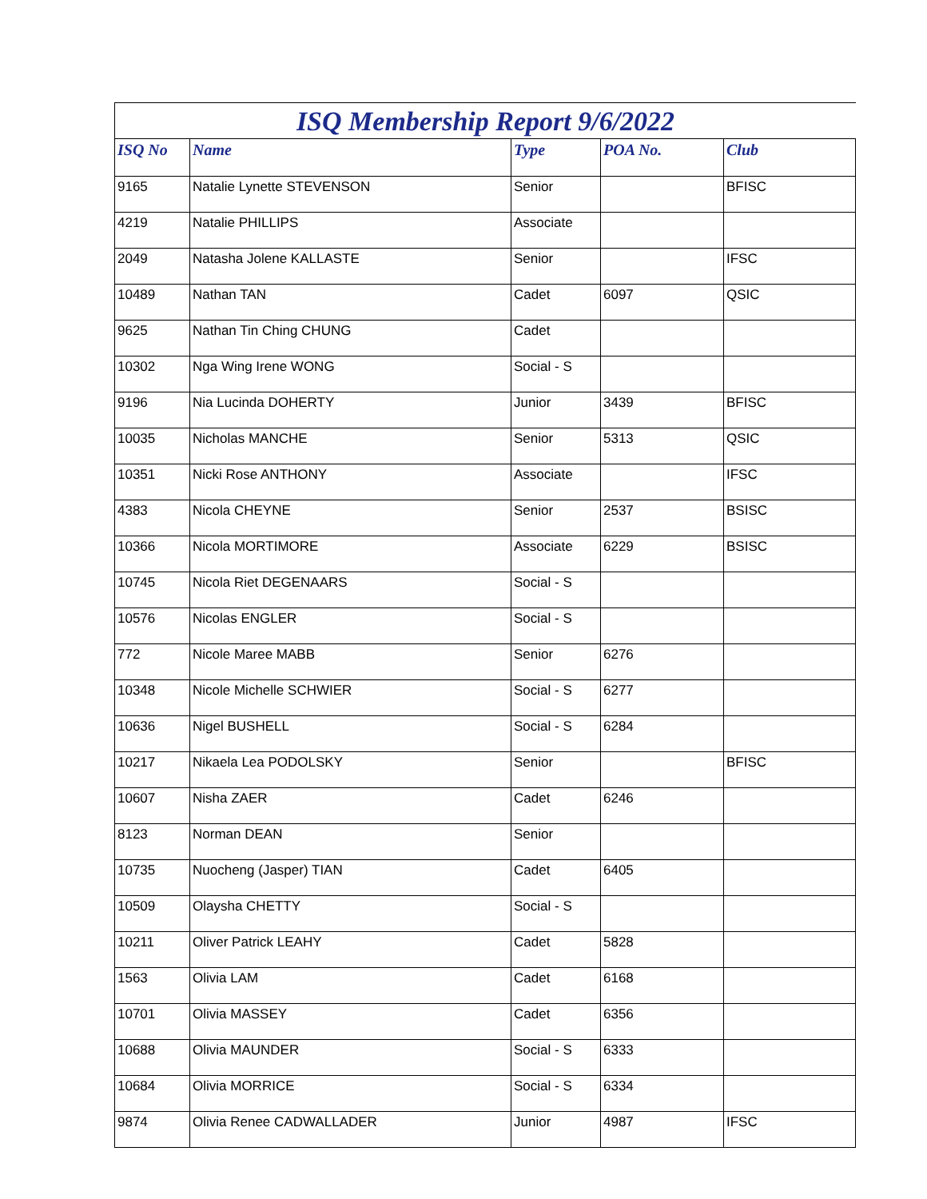ISQ Membership Report 9/6/2022
| ISQ No | Name | Type | POA No. | Club |
| --- | --- | --- | --- | --- |
| 9165 | Natalie Lynette STEVENSON | Senior | | BFISC |
| 4219 | Natalie PHILLIPS | Associate | | |
| 2049 | Natasha Jolene KALLASTE | Senior | | IFSC |
| 10489 | Nathan TAN | Cadet | 6097 | QSIC |
| 9625 | Nathan Tin Ching CHUNG | Cadet | | |
| 10302 | Nga Wing Irene WONG | Social - S | | |
| 9196 | Nia Lucinda DOHERTY | Junior | 3439 | BFISC |
| 10035 | Nicholas MANCHE | Senior | 5313 | QSIC |
| 10351 | Nicki Rose ANTHONY | Associate | | IFSC |
| 4383 | Nicola CHEYNE | Senior | 2537 | BSISC |
| 10366 | Nicola MORTIMORE | Associate | 6229 | BSISC |
| 10745 | Nicola Riet DEGENAARS | Social - S | | |
| 10576 | Nicolas ENGLER | Social - S | | |
| 772 | Nicole Maree MABB | Senior | 6276 | |
| 10348 | Nicole Michelle SCHWIER | Social - S | 6277 | |
| 10636 | Nigel BUSHELL | Social - S | 6284 | |
| 10217 | Nikaela Lea PODOLSKY | Senior | | BFISC |
| 10607 | Nisha ZAER | Cadet | 6246 | |
| 8123 | Norman DEAN | Senior | | |
| 10735 | Nuocheng (Jasper) TIAN | Cadet | 6405 | |
| 10509 | Olaysha CHETTY | Social - S | | |
| 10211 | Oliver Patrick LEAHY | Cadet | 5828 | |
| 1563 | Olivia LAM | Cadet | 6168 | |
| 10701 | Olivia MASSEY | Cadet | 6356 | |
| 10688 | Olivia MAUNDER | Social - S | 6333 | |
| 10684 | Olivia MORRICE | Social - S | 6334 | |
| 9874 | Olivia Renee CADWALLADER | Junior | 4987 | IFSC |